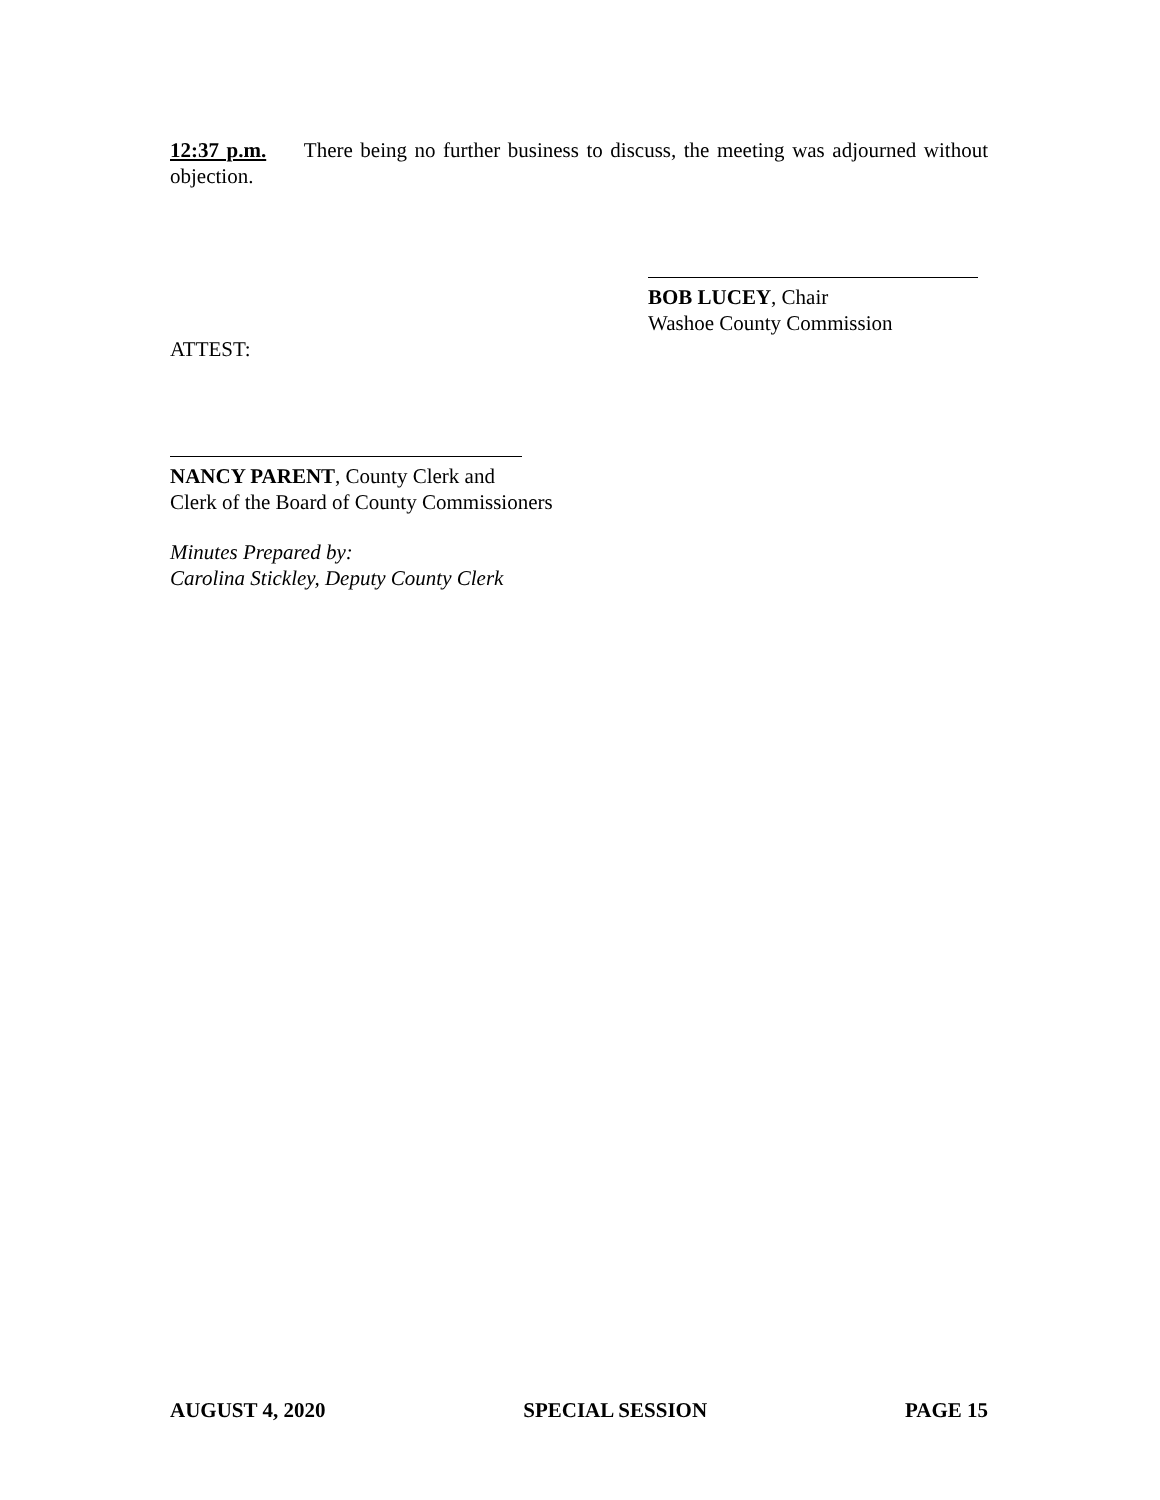12:37 p.m. There being no further business to discuss, the meeting was adjourned without objection.
BOB LUCEY, Chair
Washoe County Commission
ATTEST:
NANCY PARENT, County Clerk and
Clerk of the Board of County Commissioners
Minutes Prepared by:
Carolina Stickley, Deputy County Clerk
AUGUST 4, 2020 SPECIAL SESSION PAGE 15